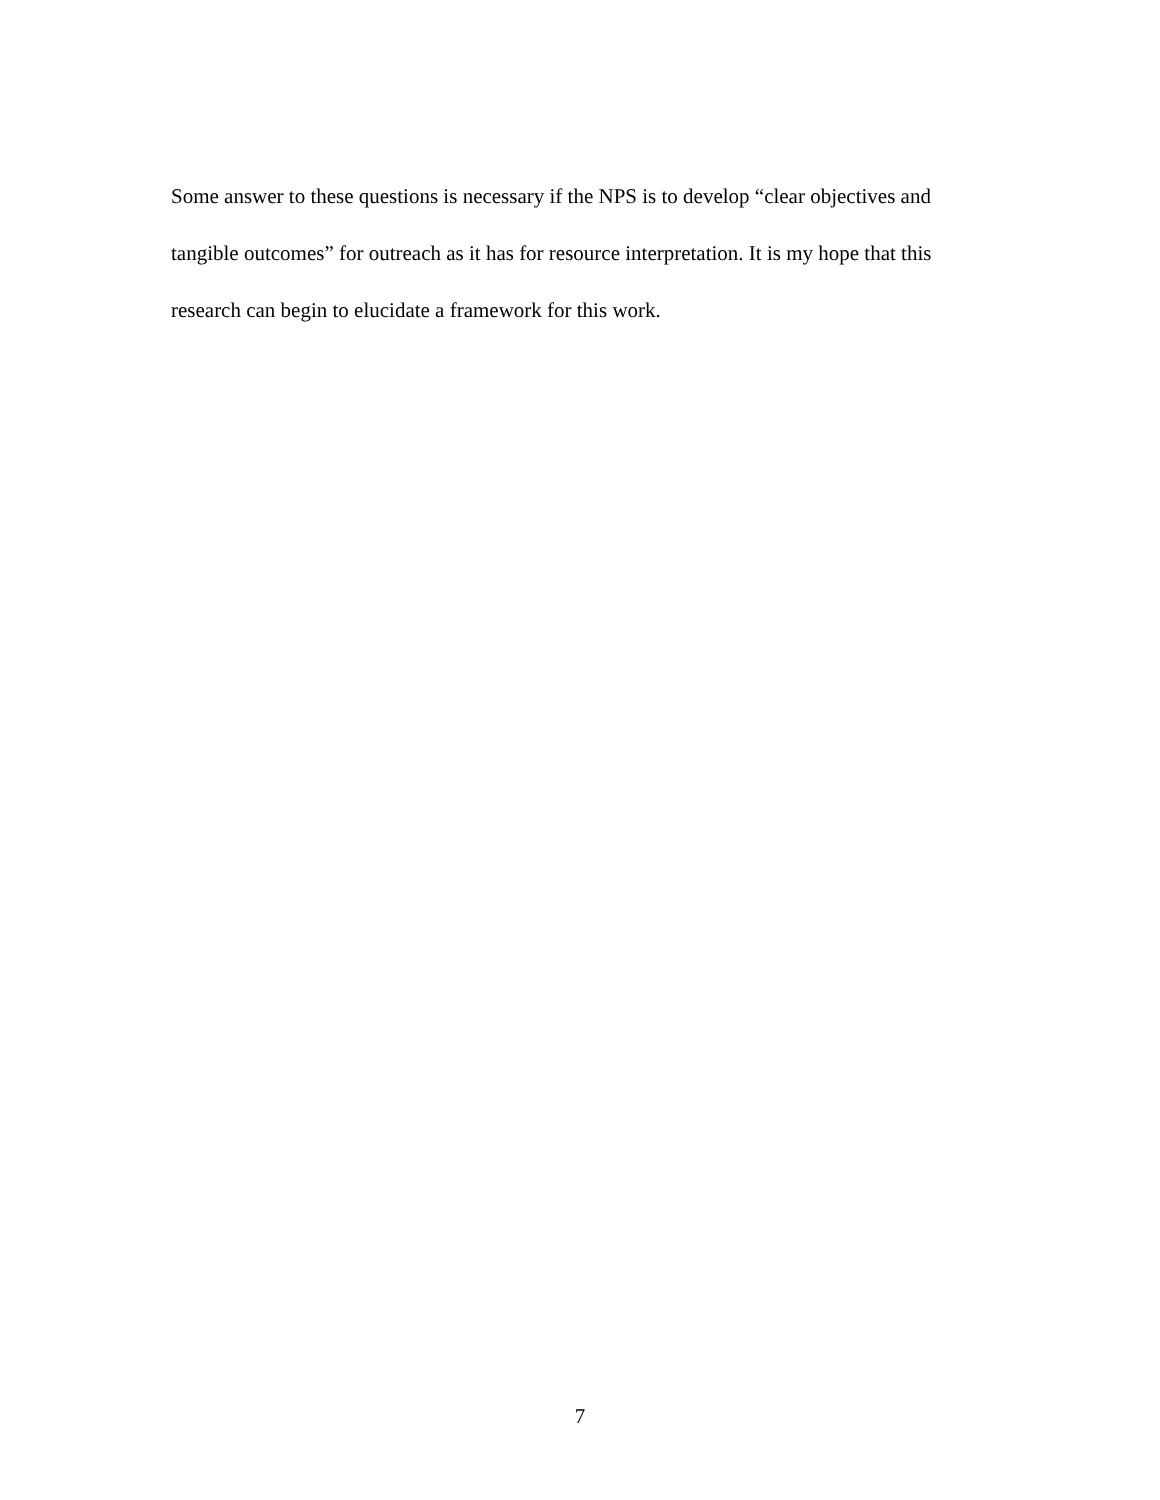Some answer to these questions is necessary if the NPS is to develop “clear objectives and tangible outcomes” for outreach as it has for resource interpretation. It is my hope that this research can begin to elucidate a framework for this work.
7